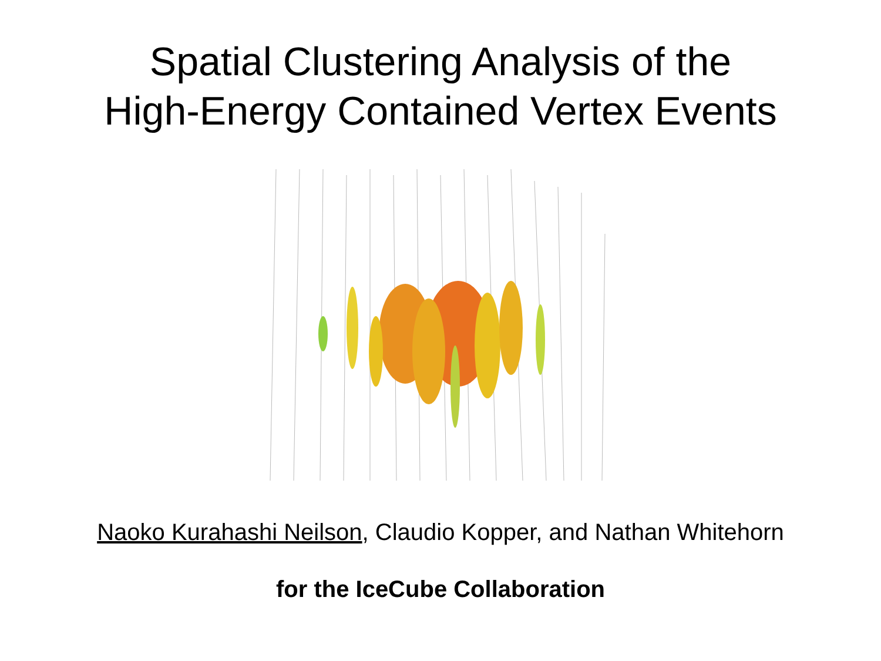Spatial Clustering Analysis of the
High-Energy Contained Vertex Events
Naoko Kurahashi Neilson, Claudio Kopper, and Nathan Whitehorn
for the IceCube Collaboration